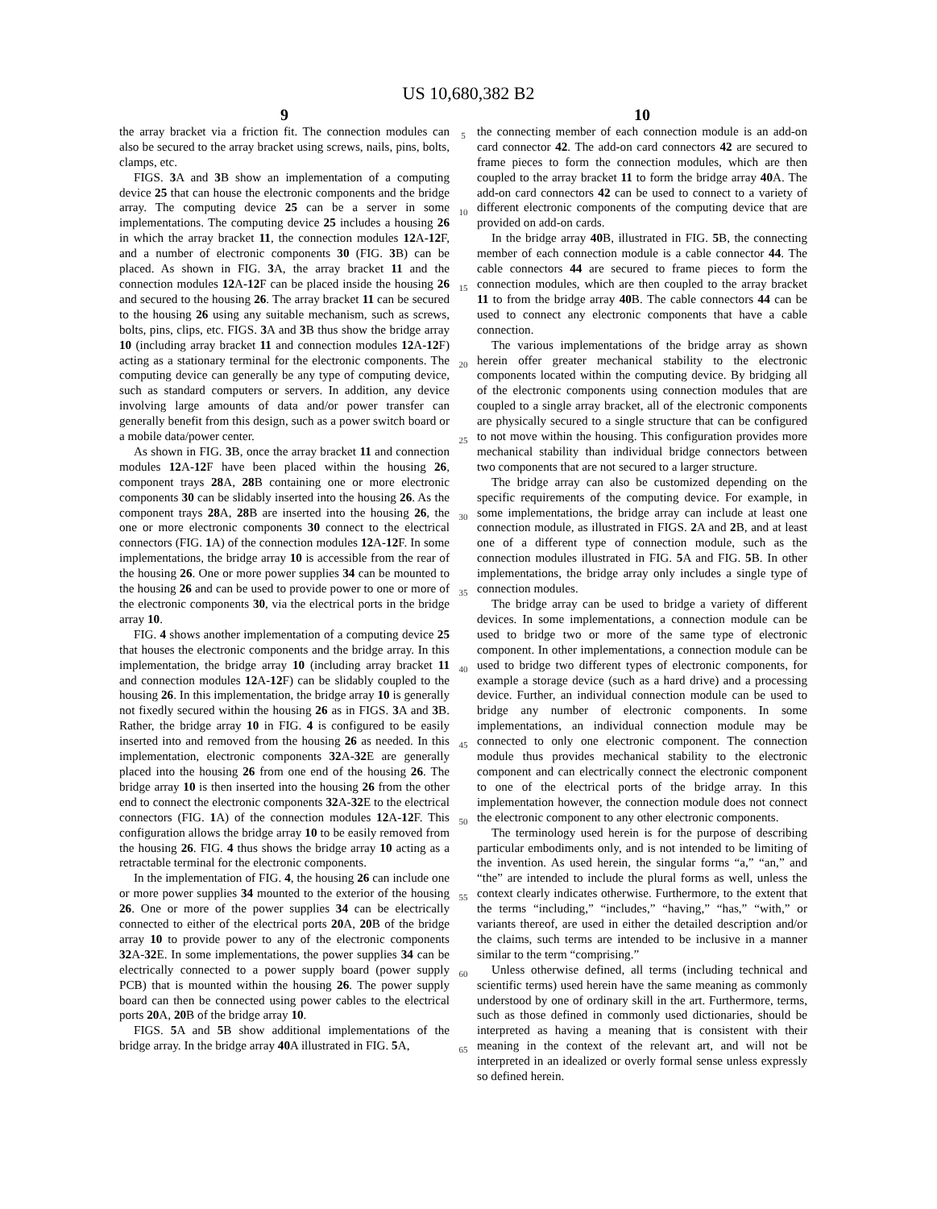US 10,680,382 B2
9
the array bracket via a friction fit. The connection modules can also be secured to the array bracket using screws, nails, pins, bolts, clamps, etc.
FIGS. 3 A and 3 B show an implementation of a computing device 25 that can house the electronic components and the bridge array. The computing device 25 can be a server in some implementations. The computing device 25 includes a housing 26 in which the array bracket 11, the connection modules 12 A-12 F, and a number of electronic components 30 (FIG. 3 B) can be placed. As shown in FIG. 3 A, the array bracket 11 and the connection modules 12 A-12 F can be placed inside the housing 26 and secured to the housing 26. The array bracket 11 can be secured to the housing 26 using any suitable mechanism, such as screws, bolts, pins, clips, etc. FIGS. 3 A and 3 B thus show the bridge array 10 (including array bracket 11 and connection modules 12 A-12 F) acting as a stationary terminal for the electronic components. The computing device can generally be any type of computing device, such as standard computers or servers. In addition, any device involving large amounts of data and/or power transfer can generally benefit from this design, such as a power switch board or a mobile data/power center.
As shown in FIG. 3 B, once the array bracket 11 and connection modules 12 A-12 F have been placed within the housing 26, component trays 28 A, 28 B containing one or more electronic components 30 can be slidably inserted into the housing 26. As the component trays 28 A, 28 B are inserted into the housing 26, the one or more electronic components 30 connect to the electrical connectors (FIG. 1 A) of the connection modules 12 A-12 F. In some implementations, the bridge array 10 is accessible from the rear of the housing 26. One or more power supplies 34 can be mounted to the housing 26 and can be used to provide power to one or more of the electronic components 30, via the electrical ports in the bridge array 10.
FIG. 4 shows another implementation of a computing device 25 that houses the electronic components and the bridge array. In this implementation, the bridge array 10 (including array bracket 11 and connection modules 12 A-12 F) can be slidably coupled to the housing 26. In this implementation, the bridge array 10 is generally not fixedly secured within the housing 26 as in FIGS. 3 A and 3 B. Rather, the bridge array 10 in FIG. 4 is configured to be easily inserted into and removed from the housing 26 as needed. In this implementation, electronic components 32 A-32 E are generally placed into the housing 26 from one end of the housing 26. The bridge array 10 is then inserted into the housing 26 from the other end to connect the electronic components 32 A-32 E to the electrical connectors (FIG. 1 A) of the connection modules 12 A-12 F. This configuration allows the bridge array 10 to be easily removed from the housing 26. FIG. 4 thus shows the bridge array 10 acting as a retractable terminal for the electronic components.
In the implementation of FIG. 4, the housing 26 can include one or more power supplies 34 mounted to the exterior of the housing 26. One or more of the power supplies 34 can be electrically connected to either of the electrical ports 20 A, 20 B of the bridge array 10 to provide power to any of the electronic components 32 A-32 E. In some implementations, the power supplies 34 can be electrically connected to a power supply board (power supply PCB) that is mounted within the housing 26. The power supply board can then be connected using power cables to the electrical ports 20 A, 20 B of the bridge array 10.
FIGS. 5 A and 5 B show additional implementations of the bridge array. In the bridge array 40 A illustrated in FIG. 5 A,
5
10
15
20
25
30
35
40
45
50
55
60
65
10
the connecting member of each connection module is an add-on card connector 42. The add-on card connectors 42 are secured to frame pieces to form the connection modules, which are then coupled to the array bracket 11 to form the bridge array 40 A. The add-on card connectors 42 can be used to connect to a variety of different electronic components of the computing device that are provided on add-on cards.
In the bridge array 40 B, illustrated in FIG. 5 B, the connecting member of each connection module is a cable connector 44. The cable connectors 44 are secured to frame pieces to form the connection modules, which are then coupled to the array bracket 11 to from the bridge array 40 B. The cable connectors 44 can be used to connect any electronic components that have a cable connection.
The various implementations of the bridge array as shown herein offer greater mechanical stability to the electronic components located within the computing device. By bridging all of the electronic components using connection modules that are coupled to a single array bracket, all of the electronic components are physically secured to a single structure that can be configured to not move within the housing. This configuration provides more mechanical stability than individual bridge connectors between two components that are not secured to a larger structure.
The bridge array can also be customized depending on the specific requirements of the computing device. For example, in some implementations, the bridge array can include at least one connection module, as illustrated in FIGS. 2 A and 2 B, and at least one of a different type of connection module, such as the connection modules illustrated in FIG. 5 A and FIG. 5 B. In other implementations, the bridge array only includes a single type of connection modules.
The bridge array can be used to bridge a variety of different devices. In some implementations, a connection module can be used to bridge two or more of the same type of electronic component. In other implementations, a connection module can be used to bridge two different types of electronic components, for example a storage device (such as a hard drive) and a processing device. Further, an individual connection module can be used to bridge any number of electronic components. In some implementations, an individual connection module may be connected to only one electronic component. The connection module thus provides mechanical stability to the electronic component and can electrically connect the electronic component to one of the electrical ports of the bridge array. In this implementation however, the connection module does not connect the electronic component to any other electronic components.
The terminology used herein is for the purpose of describing particular embodiments only, and is not intended to be limiting of the invention. As used herein, the singular forms “a,” “an,” and “the” are intended to include the plural forms as well, unless the context clearly indicates otherwise. Furthermore, to the extent that the terms “including,” “includes,” “having,” “has,” “with,” or variants thereof, are used in either the detailed description and/or the claims, such terms are intended to be inclusive in a manner similar to the term “comprising.”
Unless otherwise defined, all terms (including technical and scientific terms) used herein have the same meaning as commonly understood by one of ordinary skill in the art. Furthermore, terms, such as those defined in commonly used dictionaries, should be interpreted as having a meaning that is consistent with their meaning in the context of the relevant art, and will not be interpreted in an idealized or overly formal sense unless expressly so defined herein.